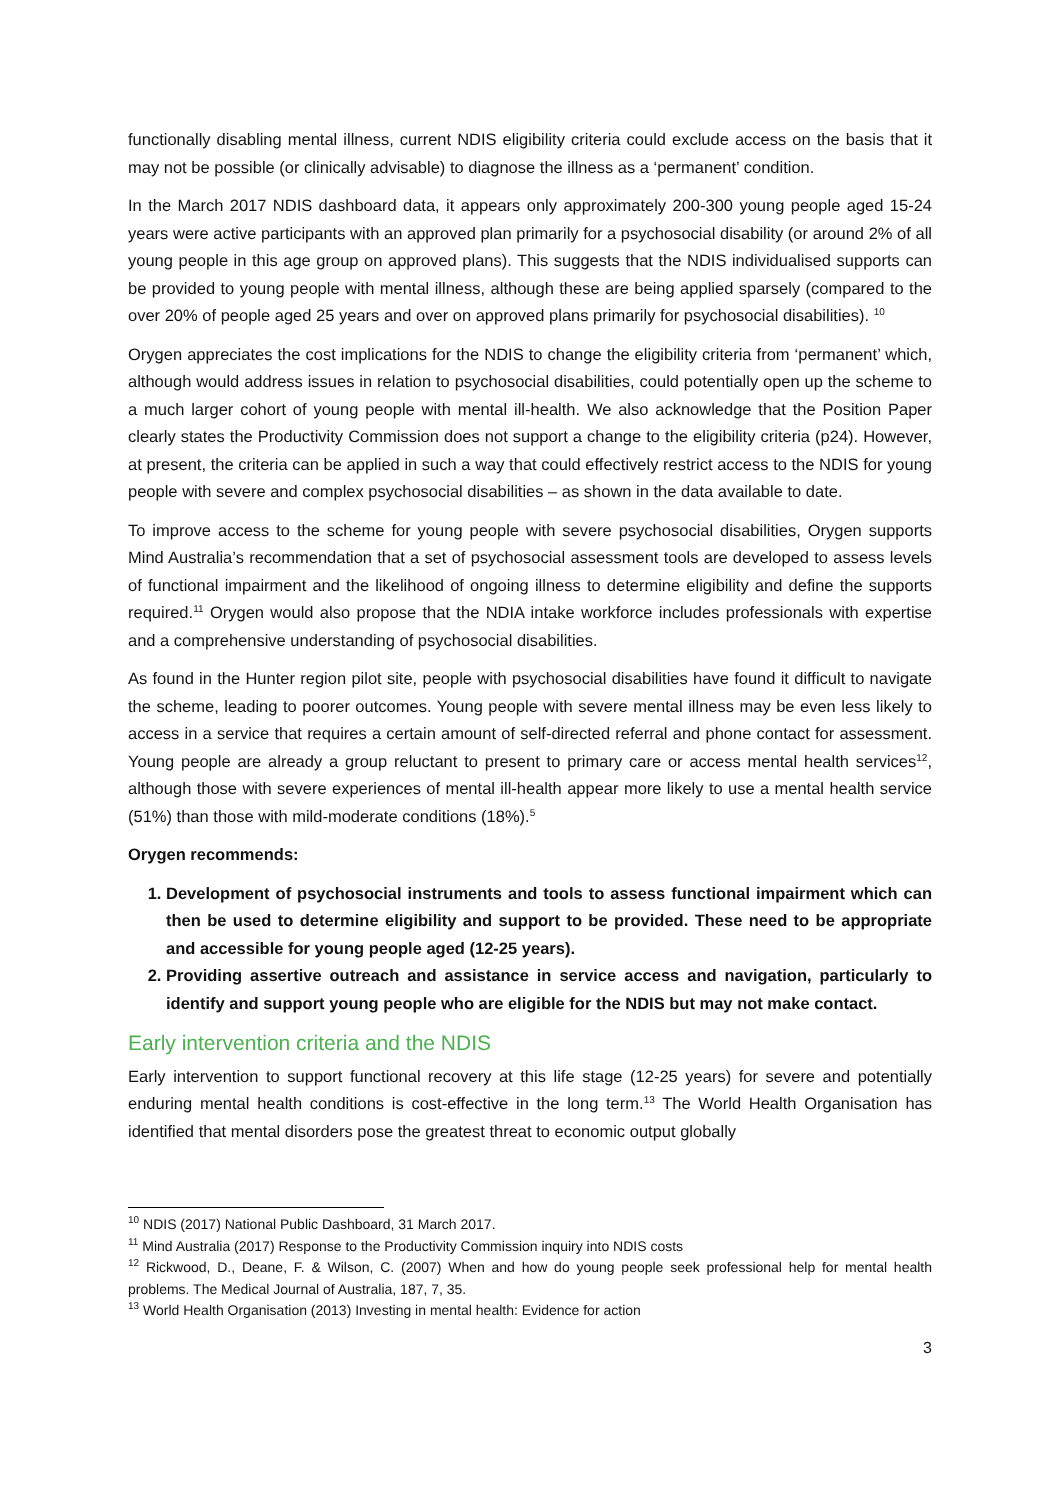functionally disabling mental illness, current NDIS eligibility criteria could exclude access on the basis that it may not be possible (or clinically advisable) to diagnose the illness as a ‘permanent’ condition.
In the March 2017 NDIS dashboard data, it appears only approximately 200-300 young people aged 15-24 years were active participants with an approved plan primarily for a psychosocial disability (or around 2% of all young people in this age group on approved plans). This suggests that the NDIS individualised supports can be provided to young people with mental illness, although these are being applied sparsely (compared to the over 20% of people aged 25 years and over on approved plans primarily for psychosocial disabilities). <sup>10</sup>
Orygen appreciates the cost implications for the NDIS to change the eligibility criteria from ‘permanent’ which, although would address issues in relation to psychosocial disabilities, could potentially open up the scheme to a much larger cohort of young people with mental ill-health. We also acknowledge that the Position Paper clearly states the Productivity Commission does not support a change to the eligibility criteria (p24). However, at present, the criteria can be applied in such a way that could effectively restrict access to the NDIS for young people with severe and complex psychosocial disabilities – as shown in the data available to date.
To improve access to the scheme for young people with severe psychosocial disabilities, Orygen supports Mind Australia’s recommendation that a set of psychosocial assessment tools are developed to assess levels of functional impairment and the likelihood of ongoing illness to determine eligibility and define the supports required.<sup>11</sup> Orygen would also propose that the NDIA intake workforce includes professionals with expertise and a comprehensive understanding of psychosocial disabilities.
As found in the Hunter region pilot site, people with psychosocial disabilities have found it difficult to navigate the scheme, leading to poorer outcomes. Young people with severe mental illness may be even less likely to access in a service that requires a certain amount of self-directed referral and phone contact for assessment. Young people are already a group reluctant to present to primary care or access mental health services<sup>12</sup>, although those with severe experiences of mental ill-health appear more likely to use a mental health service (51%) than those with mild-moderate conditions (18%).<sup>5</sup>
Orygen recommends:
1. Development of psychosocial instruments and tools to assess functional impairment which can then be used to determine eligibility and support to be provided. These need to be appropriate and accessible for young people aged (12-25 years).
2. Providing assertive outreach and assistance in service access and navigation, particularly to identify and support young people who are eligible for the NDIS but may not make contact.
Early intervention criteria and the NDIS
Early intervention to support functional recovery at this life stage (12-25 years) for severe and potentially enduring mental health conditions is cost-effective in the long term.<sup>13</sup> The World Health Organisation has identified that mental disorders pose the greatest threat to economic output globally
<sup>10</sup> NDIS (2017) National Public Dashboard, 31 March 2017.
<sup>11</sup> Mind Australia (2017) Response to the Productivity Commission inquiry into NDIS costs
<sup>12</sup> Rickwood, D., Deane, F. & Wilson, C. (2007) When and how do young people seek professional help for mental health problems. The Medical Journal of Australia, 187, 7, 35.
<sup>13</sup> World Health Organisation (2013) Investing in mental health: Evidence for action
3